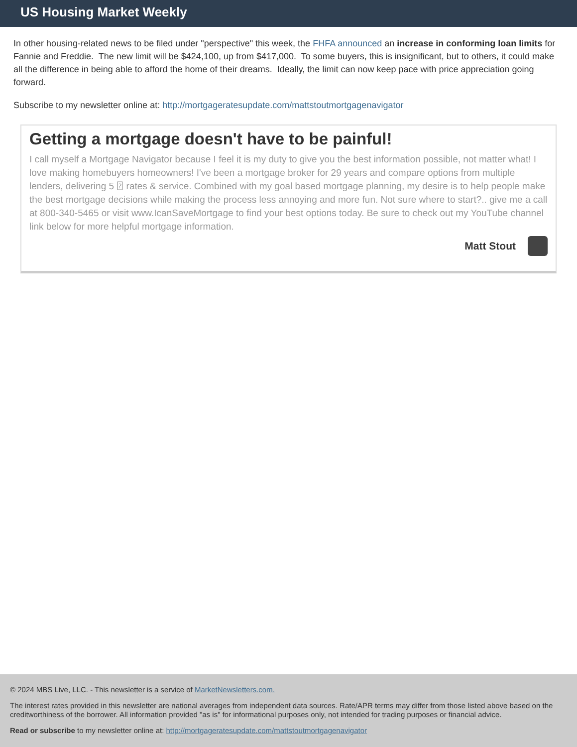US Housing Market Weekly
In other housing-related news to be filed under "perspective" this week, the FHFA announced an increase in conforming loan limits for Fannie and Freddie. The new limit will be $424,100, up from $417,000. To some buyers, this is insignificant, but to others, it could make all the difference in being able to afford the home of their dreams. Ideally, the limit can now keep pace with price appreciation going forward.
Subscribe to my newsletter online at: http://mortgageratesupdate.com/mattstoutmortgagenavigator
Getting a mortgage doesn't have to be painful!
I call myself a Mortgage Navigator because I feel it is my duty to give you the best information possible, not matter what! I love making homebuyers homeowners! I've been a mortgage broker for 29 years and compare options from multiple lenders, delivering 5 ⍰ rates & service. Combined with my goal based mortgage planning, my desire is to help people make the best mortgage decisions while making the process less annoying and more fun. Not sure where to start?.. give me a call at 800-340-5465 or visit www.IcanSaveMortgage to find your best options today. Be sure to check out my YouTube channel link below for more helpful mortgage information.
Matt Stout
© 2024 MBS Live, LLC. - This newsletter is a service of MarketNewsletters.com.
The interest rates provided in this newsletter are national averages from independent data sources. Rate/APR terms may differ from those listed above based on the creditworthiness of the borrower. All information provided "as is" for informational purposes only, not intended for trading purposes or financial advice.
Read or subscribe to my newsletter online at: http://mortgageratesupdate.com/mattstoutmortgagenavigator